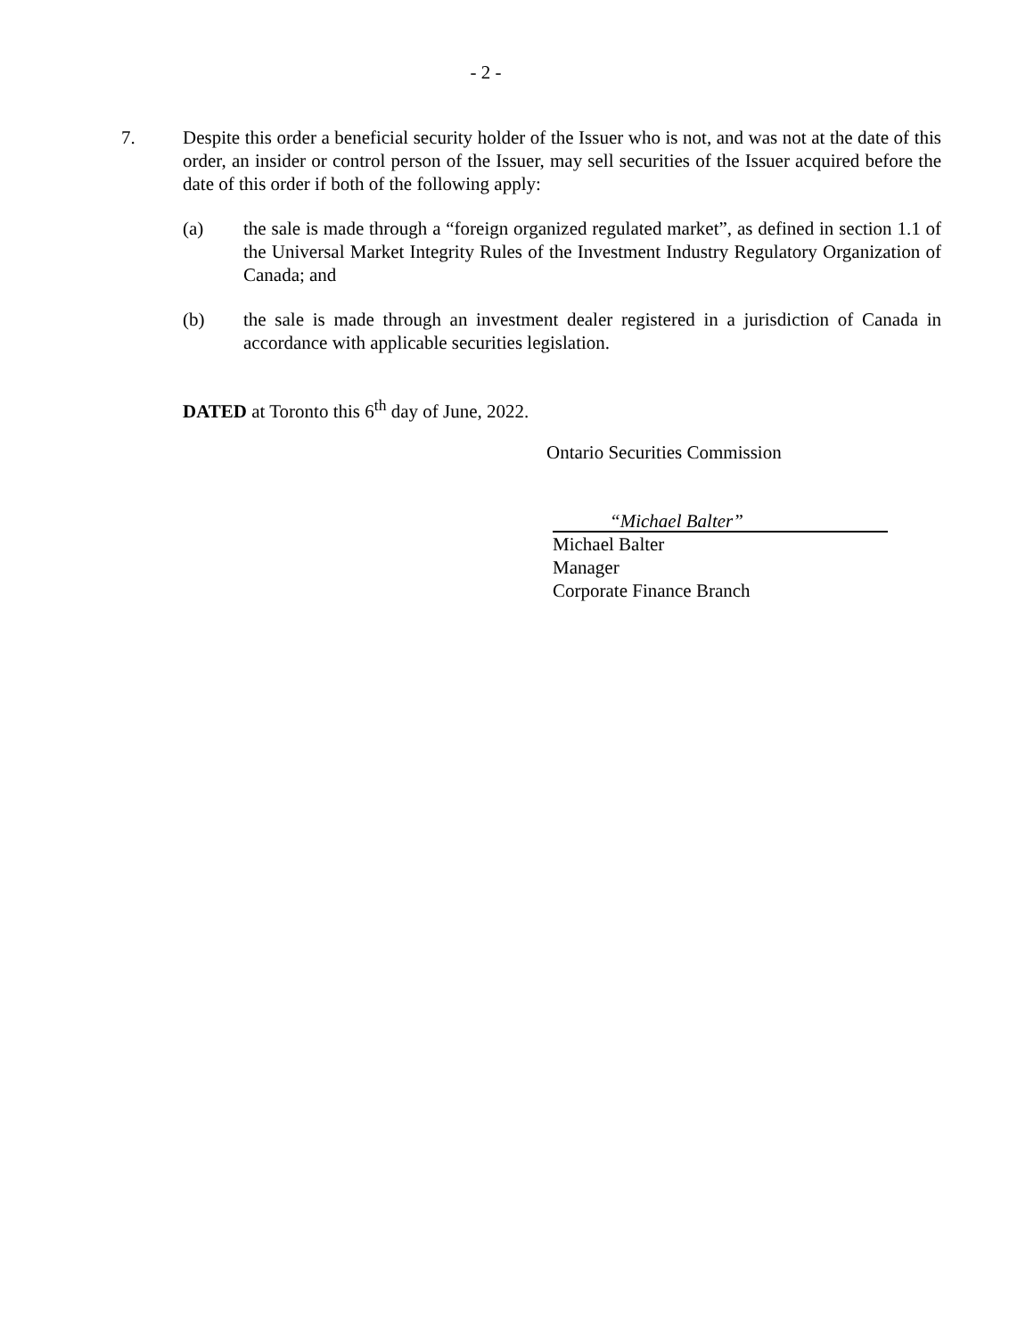- 2 -
7. Despite this order a beneficial security holder of the Issuer who is not, and was not at the date of this order, an insider or control person of the Issuer, may sell securities of the Issuer acquired before the date of this order if both of the following apply:
(a) the sale is made through a “foreign organized regulated market”, as defined in section 1.1 of the Universal Market Integrity Rules of the Investment Industry Regulatory Organization of Canada; and
(b) the sale is made through an investment dealer registered in a jurisdiction of Canada in accordance with applicable securities legislation.
DATED at Toronto this 6<sup>th</sup> day of June, 2022.
Ontario Securities Commission
“Michael Balter”
Michael Balter
Manager
Corporate Finance Branch